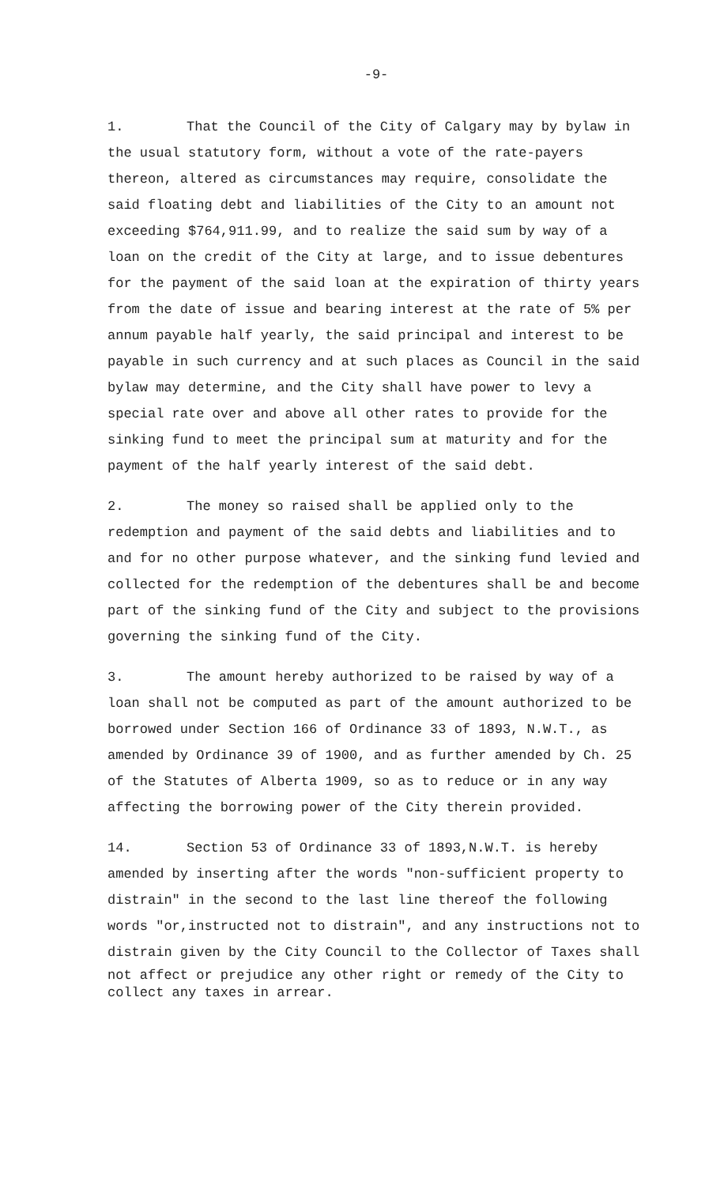-9-
1. That the Council of the City of Calgary may by bylaw in the usual statutory form, without a vote of the rate-payers thereon, altered as circumstances may require, consolidate the said floating debt and liabilities of the City to an amount not exceeding $764,911.99, and to realize the said sum by way of a loan on the credit of the City at large, and to issue debentures for the payment of the said loan at the expiration of thirty years from the date of issue and bearing interest at the rate of 5% per annum payable half yearly, the said principal and interest to be payable in such currency and at such places as Council in the said bylaw may determine, and the City shall have power to levy a special rate over and above all other rates to provide for the sinking fund to meet the principal sum at maturity and for the payment of the half yearly interest of the said debt.
2. The money so raised shall be applied only to the redemption and payment of the said debts and liabilities and to and for no other purpose whatever, and the sinking fund levied and collected for the redemption of the debentures shall be and become part of the sinking fund of the City and subject to the provisions governing the sinking fund of the City.
3. The amount hereby authorized to be raised by way of a loan shall not be computed as part of the amount authorized to be borrowed under Section 166 of Ordinance 33 of 1893, N.W.T., as amended by Ordinance 39 of 1900, and as further amended by Ch. 25 of the Statutes of Alberta 1909, so as to reduce or in any way affecting the borrowing power of the City therein provided.
14. Section 53 of Ordinance 33 of 1893,N.W.T. is hereby amended by inserting after the words "non-sufficient property to distrain" in the second to the last line thereof the following words "or,instructed not to distrain", and any instructions not to distrain given by the City Council to the Collector of Taxes shall
not affect or prejudice any other right or remedy of the City to collect any taxes in arrear.